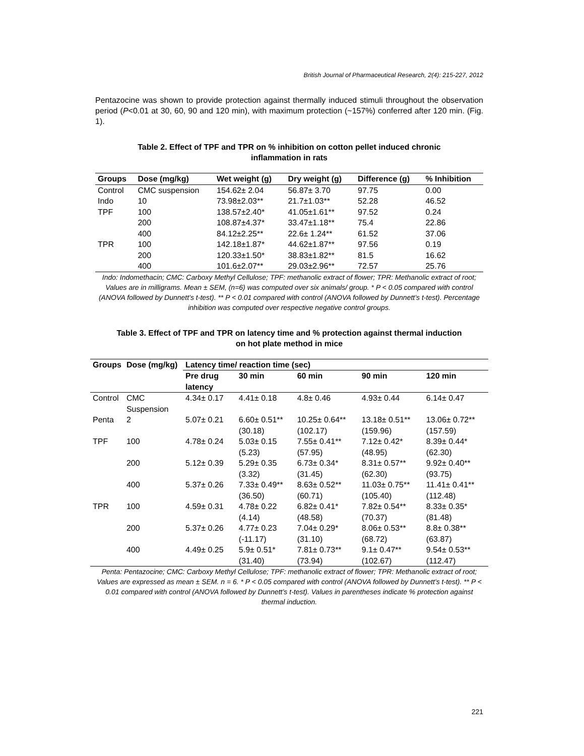British Journal of Pharmaceutical Research, 2(4): 215-227, 2012
Pentazocine was shown to provide protection against thermally induced stimuli throughout the observation period (P<0.01 at 30, 60, 90 and 120 min), with maximum protection (~157%) conferred after 120 min. (Fig. 1).
Table 2. Effect of TPF and TPR on % inhibition on cotton pellet induced chronic inflammation in rats
| Groups | Dose (mg/kg) | Wet weight (g) | Dry weight (g) | Difference (g) | % Inhibition |
| --- | --- | --- | --- | --- | --- |
| Control | CMC suspension | 154.62± 2.04 | 56.87± 3.70 | 97.75 | 0.00 |
| Indo | 10 | 73.98±2.03** | 21.7±1.03** | 52.28 | 46.52 |
| TPF | 100 | 138.57±2.40* | 41.05±1.61** | 97.52 | 0.24 |
| | 200 | 108.87±4.37* | 33.47±1.18** | 75.4 | 22.86 |
| | 400 | 84.12±2.25** | 22.6± 1.24** | 61.52 | 37.06 |
| TPR | 100 | 142.18±1.87* | 44.62±1.87** | 97.56 | 0.19 |
| | 200 | 120.33±1.50* | 38.83±1.82** | 81.5 | 16.62 |
| | 400 | 101.6±2.07** | 29.03±2.96** | 72.57 | 25.76 |
Indo: Indomethacin; CMC: Carboxy Methyl Cellulose; TPF: methanolic extract of flower; TPR: Methanolic extract of root; Values are in milligrams. Mean ± SEM, (n=6) was computed over six animals/ group. * P < 0.05 compared with control (ANOVA followed by Dunnett’s t-test). ** P < 0.01 compared with control (ANOVA followed by Dunnett’s t-test). Percentage inhibition was computed over respective negative control groups.
Table 3. Effect of TPF and TPR on latency time and % protection against thermal induction on hot plate method in mice
| Groups | Dose (mg/kg) | Latency time/ reaction time (sec) | | | | |
| --- | --- | --- | --- | --- | --- | --- |
| | | Pre drug latency | 30 min | 60 min | 90 min | 120 min |
| Control | CMC Suspension | 4.34± 0.17 | 4.41± 0.18 | 4.8± 0.46 | 4.93± 0.44 | 6.14± 0.47 |
| Penta | 2 | 5.07± 0.21 | 6.60± 0.51** (30.18) | 10.25± 0.64** (102.17) | 13.18± 0.51** (159.96) | 13.06± 0.72** (157.59) |
| TPF | 100 | 4.78± 0.24 | 5.03± 0.15 (5.23) | 7.55± 0.41** (57.95) | 7.12± 0.42* (48.95) | 8.39± 0.44* (62.30) |
| | 200 | 5.12± 0.39 | 5.29± 0.35 (3.32) | 6.73± 0.34* (31.45) | 8.31± 0.57** (62.30) | 9.92± 0.40** (93.75) |
| | 400 | 5.37± 0.26 | 7.33± 0.49** (36.50) | 8.63± 0.52** (60.71) | 11.03± 0.75** (105.40) | 11.41± 0.41** (112.48) |
| TPR | 100 | 4.59± 0.31 | 4.78± 0.22 (4.14) | 6.82± 0.41* (48.58) | 7.82± 0.54** (70.37) | 8.33± 0.35* (81.48) |
| | 200 | 5.37± 0.26 | 4.77± 0.23 (-11.17) | 7.04± 0.29* (31.10) | 8.06± 0.53** (68.72) | 8.8± 0.38** (63.87) |
| | 400 | 4.49± 0.25 | 5.9± 0.51* (31.40) | 7.81± 0.73** (73.94) | 9.1± 0.47** (102.67) | 9.54± 0.53** (112.47) |
Penta: Pentazocine; CMC: Carboxy Methyl Cellulose; TPF: methanolic extract of flower; TPR: Methanolic extract of root; Values are expressed as mean ± SEM. n = 6. * P < 0.05 compared with control (ANOVA followed by Dunnett’s t-test). ** P < 0.01 compared with control (ANOVA followed by Dunnett’s t-test). Values in parentheses indicate % protection against thermal induction.
221